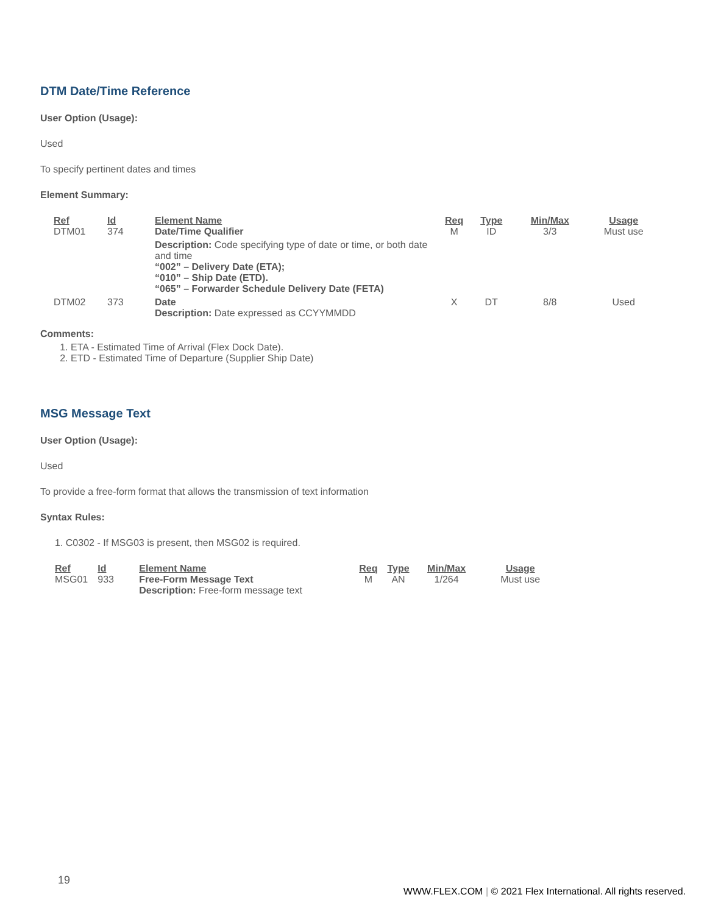DTM Date/Time Reference
User Option (Usage):
Used
To specify pertinent dates and times
Element Summary:
| Ref | Id | Element Name | Req | Type | Min/Max | Usage |
| --- | --- | --- | --- | --- | --- | --- |
| DTM01 | 374 | Date/Time Qualifier Description: Code specifying type of date or time, or both date and time “002” – Delivery Date (ETA); “010” – Ship Date (ETD). “065” – Forwarder Schedule Delivery Date (FETA) | M | ID | 3/3 | Must use |
| DTM02 | 373 | Date Description: Date expressed as CCYYMMDD | X | DT | 8/8 | Used |
Comments:
1. ETA - Estimated Time of Arrival (Flex Dock Date).
2. ETD - Estimated Time of Departure (Supplier Ship Date)
MSG Message Text
User Option (Usage):
Used
To provide a free-form format that allows the transmission of text information
Syntax Rules:
1. C0302 - If MSG03 is present, then MSG02 is required.
| Ref | Id | Element Name | Req | Type | Min/Max | Usage |
| --- | --- | --- | --- | --- | --- | --- |
| MSG01 | 933 | Free-Form Message Text Description: Free-form message text | M | AN | 1/264 | Must use |
19
WWW.FLEX.COM | © 2021 Flex International. All rights reserved.